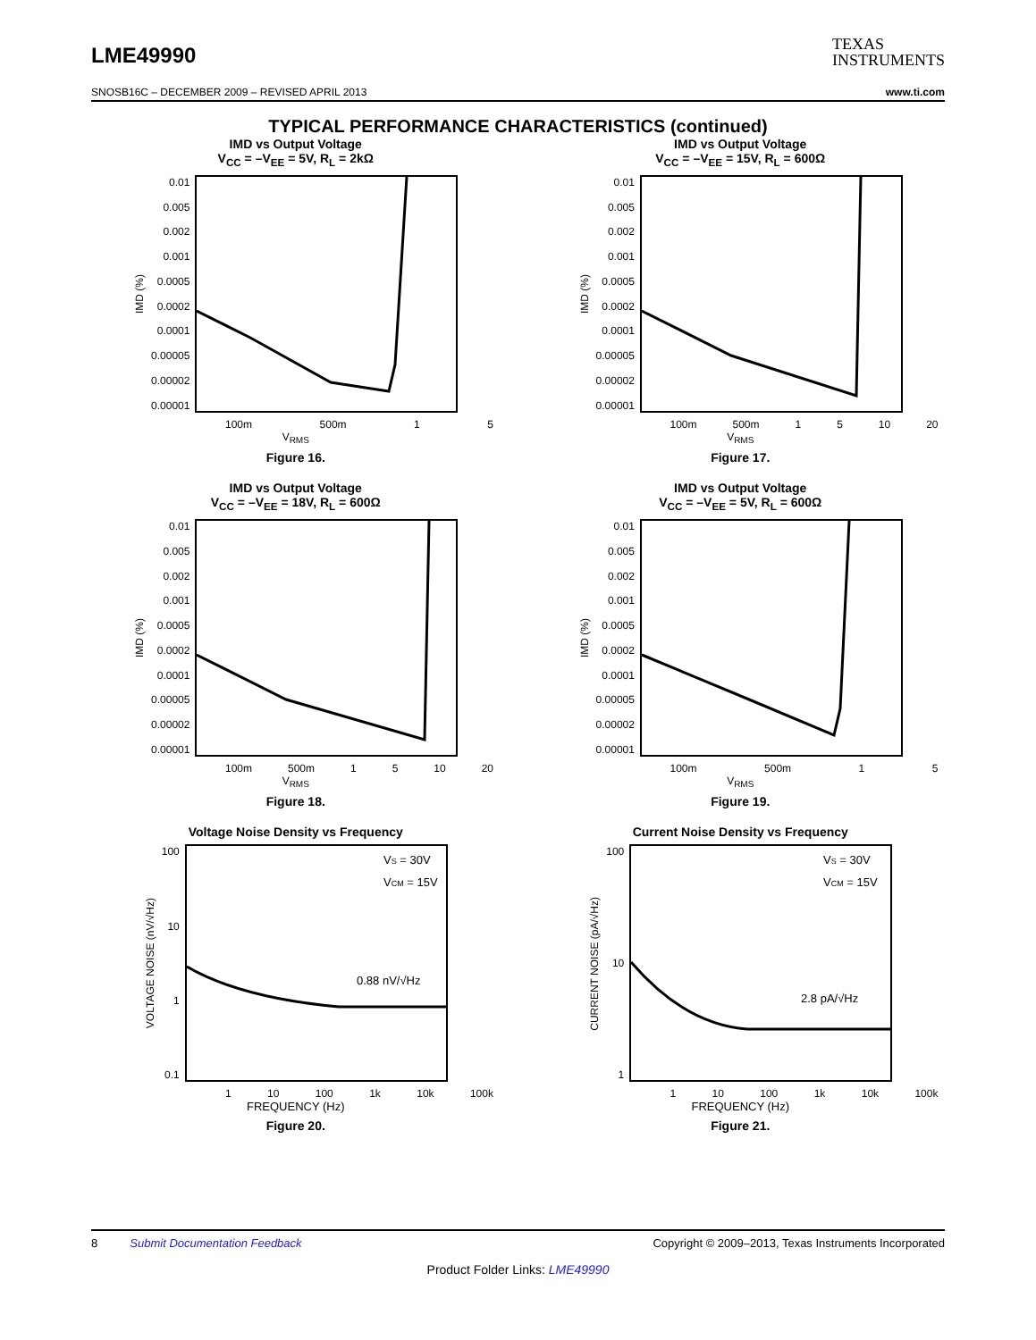LME49990
TEXAS
INSTRUMENTS
SNOSB16C – DECEMBER 2009 – REVISED APRIL 2013 www.ti.com
TYPICAL PERFORMANCE CHARACTERISTICS (continued)
IMD vs Output Voltage
V<sub>CC</sub> = –V<sub>EE</sub> = 5V, R<sub>L</sub> = 2kΩ
IMD (%)
0.01
0.005
0.002
0.001
0.0005
0.0002
0.0001
0.00005
0.00002
0.00001
100m 500m 1 5
V<sub>RMS</sub>
Figure 16.
IMD vs Output Voltage
V<sub>CC</sub> = –V<sub>EE</sub> = 15V, R<sub>L</sub> = 600Ω
IMD (%)
0.01
0.005
0.002
0.001
0.0005
0.0002
0.0001
0.00005
0.00002
0.00001
100m 500m 1 5 10 20
V<sub>RMS</sub>
Figure 17.
IMD vs Output Voltage
V<sub>CC</sub> = –V<sub>EE</sub> = 18V, R<sub>L</sub> = 600Ω
IMD (%)
0.01
0.005
0.002
0.001
0.0005
0.0002
0.0001
0.00005
0.00002
0.00001
100m 500m 1 5 10 20
V<sub>RMS</sub>
Figure 18.
IMD vs Output Voltage
V<sub>CC</sub> = –V<sub>EE</sub> = 5V, R<sub>L</sub> = 600Ω
IMD (%)
0.01
0.005
0.002
0.001
0.0005
0.0002
0.0001
0.00005
0.00002
0.00001
100m 500m 1 5
V<sub>RMS</sub>
Figure 19.
Voltage Noise Density vs Frequency
VOLTAGE NOISE (nV/√Hz)
100
10
1
0.1
VS = 30V
VCM = 15V
0.88 nV/√Hz
1 10 100 1k 10k 100k
FREQUENCY (Hz)
Figure 20.
Current Noise Density vs Frequency
CURRENT NOISE (pA/√Hz)
100
10
1
VS = 30V
VCM = 15V
2.8 pA/√Hz
1 10 100 1k 10k 100k
FREQUENCY (Hz)
Figure 21.
8 Submit Documentation Feedback Copyright © 2009–2013, Texas Instruments Incorporated
Product Folder Links: LME49990